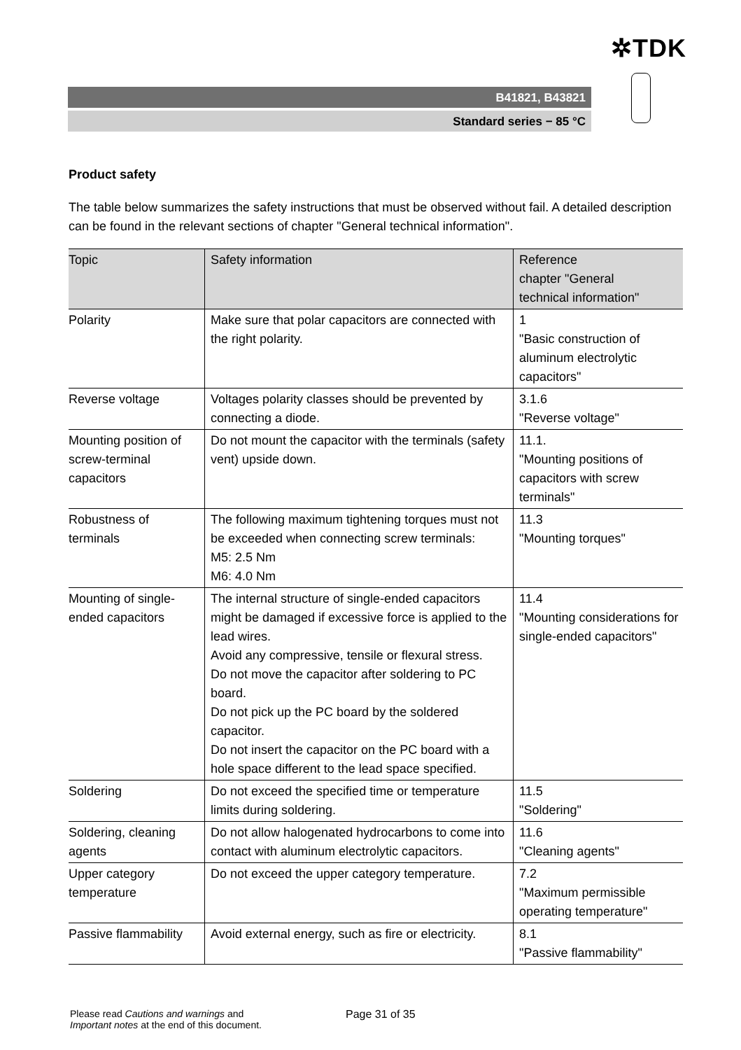✲TDK
B41821, B43821
Standard series − 85 °C
Product safety
The table below summarizes the safety instructions that must be observed without fail. A detailed description can be found in the relevant sections of chapter "General technical information".
| Topic | Safety information | Reference chapter "General technical information" |
| --- | --- | --- |
| Polarity | Make sure that polar capacitors are connected with the right polarity. | 1 "Basic construction of aluminum electrolytic capacitors" |
| Reverse voltage | Voltages polarity classes should be prevented by connecting a diode. | 3.1.6 "Reverse voltage" |
| Mounting position of screw-terminal capacitors | Do not mount the capacitor with the terminals (safety vent) upside down. | 11.1. "Mounting positions of capacitors with screw terminals" |
| Robustness of terminals | The following maximum tightening torques must not be exceeded when connecting screw terminals: M5: 2.5 Nm M6: 4.0 Nm | 11.3 "Mounting torques" |
| Mounting of single-ended capacitors | The internal structure of single-ended capacitors might be damaged if excessive force is applied to the lead wires. Avoid any compressive, tensile or flexural stress. Do not move the capacitor after soldering to PC board. Do not pick up the PC board by the soldered capacitor. Do not insert the capacitor on the PC board with a hole space different to the lead space specified. | 11.4 "Mounting considerations for single-ended capacitors" |
| Soldering | Do not exceed the specified time or temperature limits during soldering. | 11.5 "Soldering" |
| Soldering, cleaning agents | Do not allow halogenated hydrocarbons to come into contact with aluminum electrolytic capacitors. | 11.6 "Cleaning agents" |
| Upper category temperature | Do not exceed the upper category temperature. | 7.2 "Maximum permissible operating temperature" |
| Passive flammability | Avoid external energy, such as fire or electricity. | 8.1 "Passive flammability" |
Please read Cautions and warnings and
Important notes at the end of this document.
Page 31 of 35